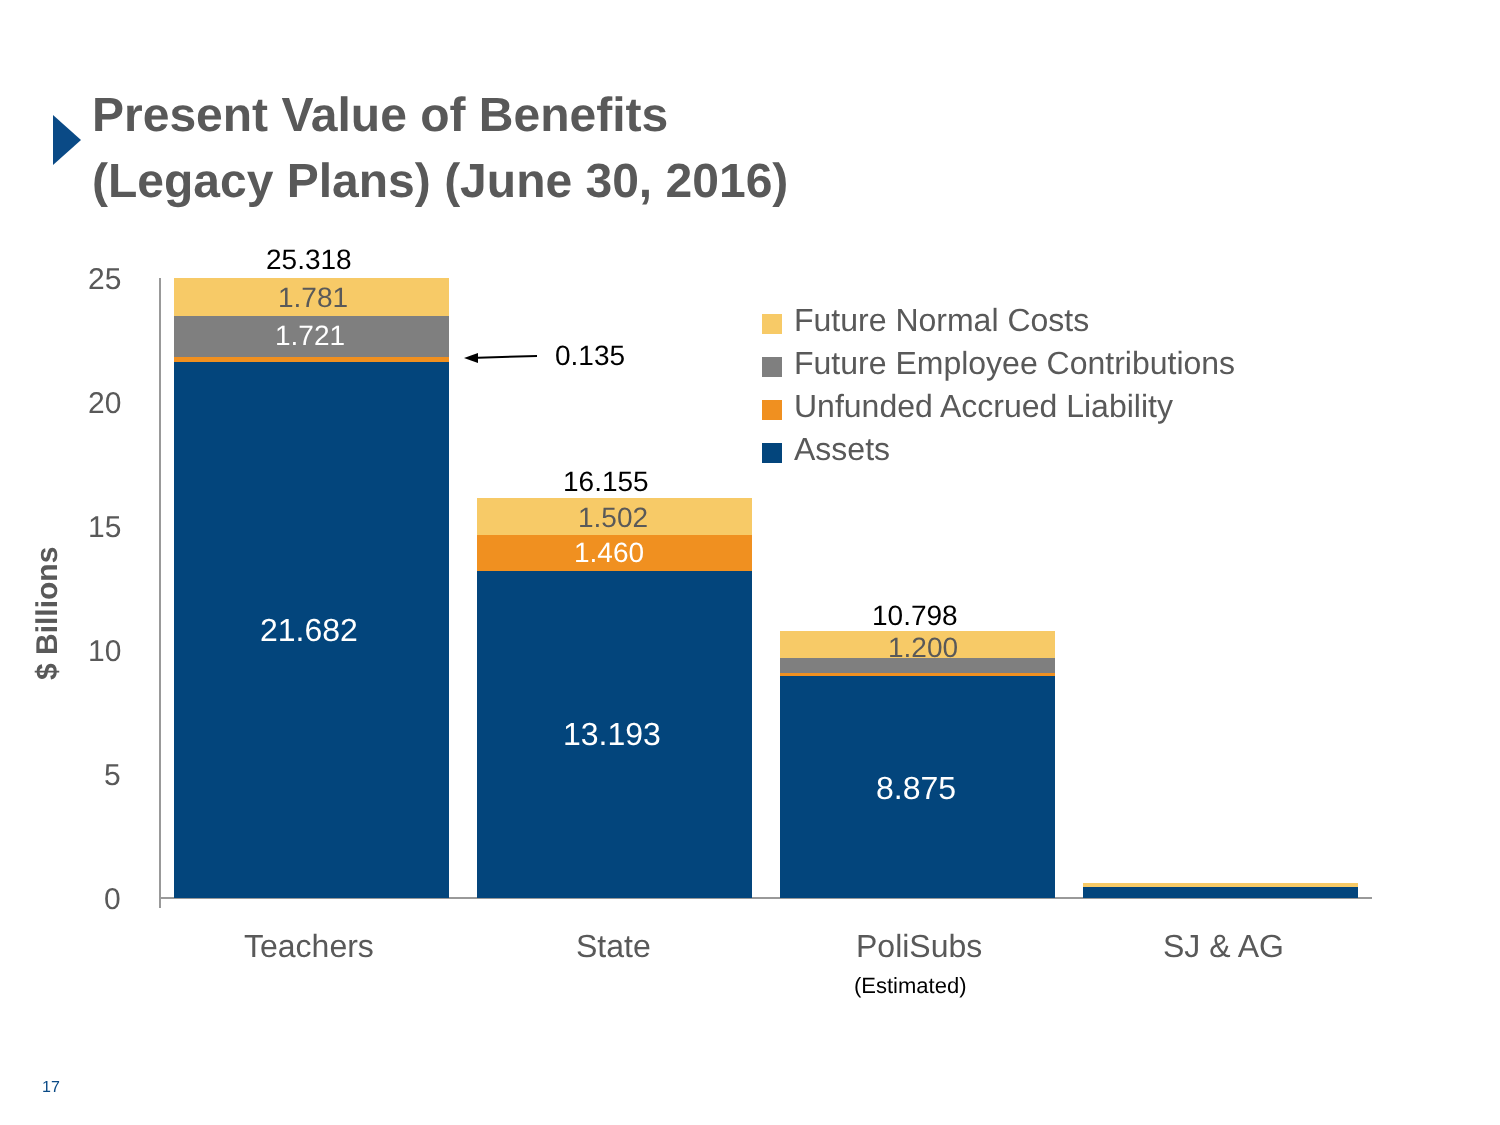Present Value of Benefits
(Legacy Plans) (June 30, 2016)
25
20
15
10
5
0
$ Billions
25.318
1.781
1.721
0.135
21.682
16.155
1.502
1.460
13.193
10.798
1.200
8.875
Future Normal Costs
Future Employee Contributions
Unfunded Accrued Liability
Assets
Teachers State PoliSubs
(Estimated)
SJ & AG
17